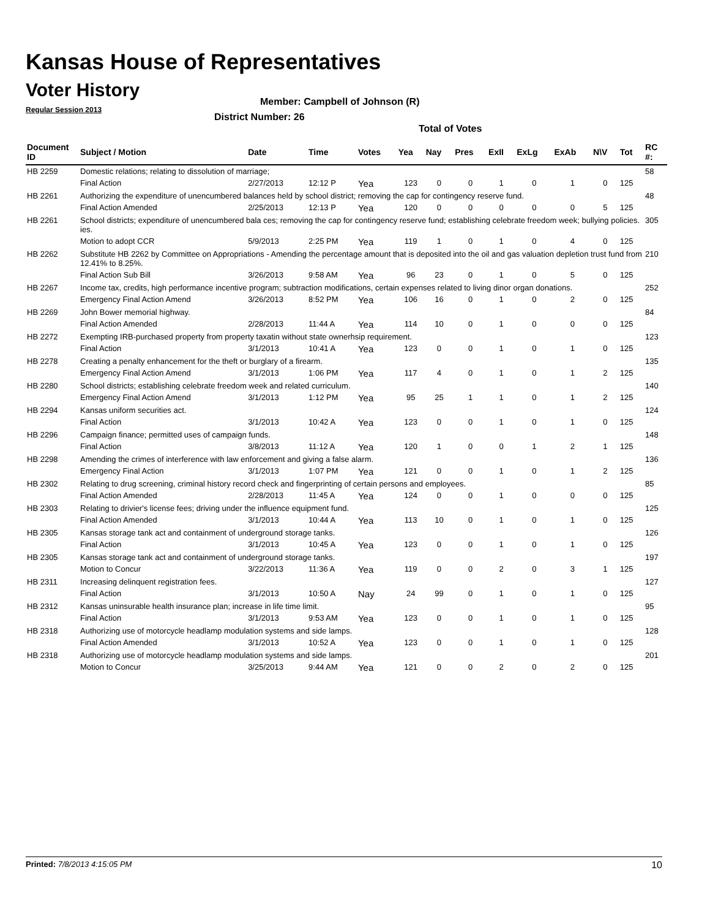Kansas House of Representatives
Voter History
Regular Session 2013
Member: Campbell of Johnson (R)
District Number: 26
Total of Votes
| Document ID | Subject / Motion | Date | Time | Votes | Yea | Nay | Pres | ExII | ExLg | ExAb | N\V | Tot | RC #: |
| --- | --- | --- | --- | --- | --- | --- | --- | --- | --- | --- | --- | --- | --- |
| HB 2259 | Domestic relations; relating to dissolution of marriage; | | | | | | | | | | | | 58 |
| | Final Action | 2/27/2013 | 12:12 P | Yea | 123 | 0 | 0 | 1 | 0 | 1 | 0 | 125 | |
| HB 2261 | Authorizing the expenditure of unencumbered balances held by school district; removing the cap for contingency reserve fund. | | | | | | | | | | | | 48 |
| | Final Action Amended | 2/25/2013 | 12:13 P | Yea | 120 | 0 | 0 | 0 | 0 | 0 | 5 | 125 | |
| HB 2261 | School districts; expenditure of unencumbered bala ces; removing the cap for contingency reserve fund; establishing celebrate freedom week; bullying policies. ies. | | | | | | | | | | | | 305 |
| | Motion to adopt CCR | 5/9/2013 | 2:25 PM | Yea | 119 | 1 | 0 | 1 | 0 | 4 | 0 | 125 | |
| HB 2262 | Substitute HB 2262 by Committee on Appropriations - Amending the percentage amount that is deposited into the oil and gas valuation depletion trust fund from 12.41% to 8.25%. | | | | | | | | | | | | 210 |
| | Final Action Sub Bill | 3/26/2013 | 9:58 AM | Yea | 96 | 23 | 0 | 1 | 0 | 5 | 0 | 125 | |
| HB 2267 | Income tax, credits, high performance incentive program; subtraction modifications, certain expenses related to living dinor organ donations. | | | | | | | | | | | | 252 |
| | Emergency Final Action Amend | 3/26/2013 | 8:52 PM | Yea | 106 | 16 | 0 | 1 | 0 | 2 | 0 | 125 | |
| HB 2269 | John Bower memorial highway. | | | | | | | | | | | | 84 |
| | Final Action Amended | 2/28/2013 | 11:44 A | Yea | 114 | 10 | 0 | 1 | 0 | 0 | 0 | 125 | |
| HB 2272 | Exempting IRB-purchased property from property taxatin without state ownerhsip requirement. | | | | | | | | | | | | 123 |
| | Final Action | 3/1/2013 | 10:41 A | Yea | 123 | 0 | 0 | 1 | 0 | 1 | 0 | 125 | |
| HB 2278 | Creating a penalty enhancement for the theft or burglary of a firearm. | | | | | | | | | | | | 135 |
| | Emergency Final Action Amend | 3/1/2013 | 1:06 PM | Yea | 117 | 4 | 0 | 1 | 0 | 1 | 2 | 125 | |
| HB 2280 | School districts; establishing celebrate freedom week and related curriculum. | | | | | | | | | | | | 140 |
| | Emergency Final Action Amend | 3/1/2013 | 1:12 PM | Yea | 95 | 25 | 1 | 1 | 0 | 1 | 2 | 125 | |
| HB 2294 | Kansas uniform securities act. | | | | | | | | | | | | 124 |
| | Final Action | 3/1/2013 | 10:42 A | Yea | 123 | 0 | 0 | 1 | 0 | 1 | 0 | 125 | |
| HB 2296 | Campaign finance; permitted uses of campaign funds. | | | | | | | | | | | | 148 |
| | Final Action | 3/8/2013 | 11:12 A | Yea | 120 | 1 | 0 | 0 | 1 | 2 | 1 | 125 | |
| HB 2298 | Amending the crimes of interference with law enforcement and giving a false alarm. | | | | | | | | | | | | 136 |
| | Emergency Final Action | 3/1/2013 | 1:07 PM | Yea | 121 | 0 | 0 | 1 | 0 | 1 | 2 | 125 | |
| HB 2302 | Relating to drug screening, criminal history record check and fingerprinting of certain persons and employees. | | | | | | | | | | | | 85 |
| | Final Action Amended | 2/28/2013 | 11:45 A | Yea | 124 | 0 | 0 | 1 | 0 | 0 | 0 | 125 | |
| HB 2303 | Relating to drivier's license fees; driving under the influence equipment fund. | | | | | | | | | | | | 125 |
| | Final Action Amended | 3/1/2013 | 10:44 A | Yea | 113 | 10 | 0 | 1 | 0 | 1 | 0 | 125 | |
| HB 2305 | Kansas storage tank act and containment of underground storage tanks. | | | | | | | | | | | | 126 |
| | Final Action | 3/1/2013 | 10:45 A | Yea | 123 | 0 | 0 | 1 | 0 | 1 | 0 | 125 | |
| HB 2305 | Kansas storage tank act and containment of underground storage tanks. | | | | | | | | | | | | 197 |
| | Motion to Concur | 3/22/2013 | 11:36 A | Yea | 119 | 0 | 0 | 2 | 0 | 3 | 1 | 125 | |
| HB 2311 | Increasing delinquent registration fees. | | | | | | | | | | | | 127 |
| | Final Action | 3/1/2013 | 10:50 A | Nay | 24 | 99 | 0 | 1 | 0 | 1 | 0 | 125 | |
| HB 2312 | Kansas uninsurable health insurance plan; increase in life time limit. | | | | | | | | | | | | 95 |
| | Final Action | 3/1/2013 | 9:53 AM | Yea | 123 | 0 | 0 | 1 | 0 | 1 | 0 | 125 | |
| HB 2318 | Authorizing use of motorcycle headlamp modulation systems and side lamps. | | | | | | | | | | | | 128 |
| | Final Action Amended | 3/1/2013 | 10:52 A | Yea | 123 | 0 | 0 | 1 | 0 | 1 | 0 | 125 | |
| HB 2318 | Authorizing use of motorcycle headlamp modulation systems and side lamps. | | | | | | | | | | | | 201 |
| | Motion to Concur | 3/25/2013 | 9:44 AM | Yea | 121 | 0 | 0 | 2 | 0 | 2 | 0 | 125 | |
Printed: 7/8/2013 4:15:05 PM 10